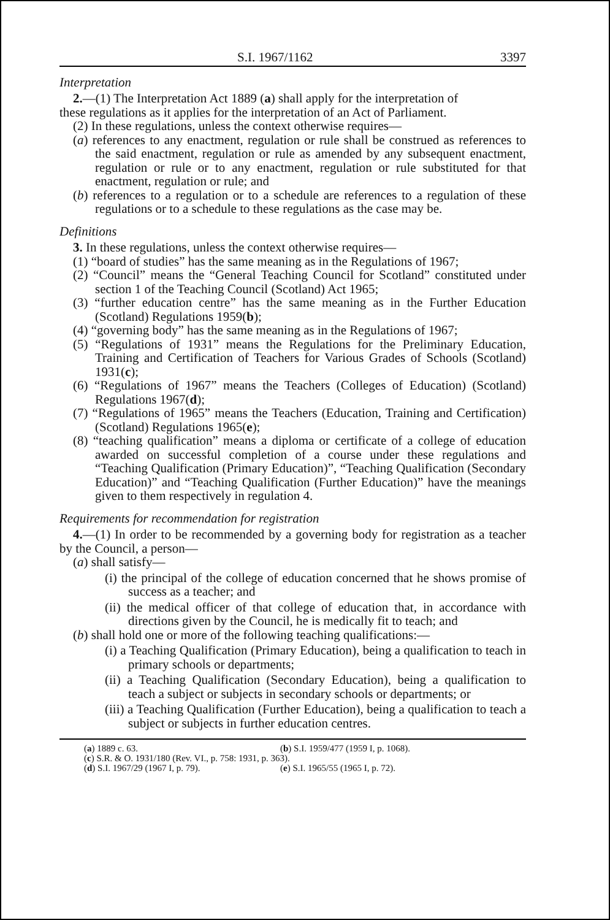S.I. 1967/1162 3397
Interpretation
2.—(1) The Interpretation Act 1889 (a) shall apply for the interpretation of
these regulations as it applies for the interpretation of an Act of Parliament.
(2) In these regulations, unless the context otherwise requires—
(a) references to any enactment, regulation or rule shall be construed as references to the said enactment, regulation or rule as amended by any subsequent enactment, regulation or rule or to any enactment, regulation or rule substituted for that enactment, regulation or rule; and
(b) references to a regulation or to a schedule are references to a regulation of these regulations or to a schedule to these regulations as the case may be.
Definitions
3. In these regulations, unless the context otherwise requires—
(1) “board of studies” has the same meaning as in the Regulations of 1967;
(2) “Council” means the “General Teaching Council for Scotland” constituted under section 1 of the Teaching Council (Scotland) Act 1965;
(3) “further education centre” has the same meaning as in the Further Education (Scotland) Regulations 1959(b);
(4) “governing body” has the same meaning as in the Regulations of 1967;
(5) “Regulations of 1931” means the Regulations for the Preliminary Education, Training and Certification of Teachers for Various Grades of Schools (Scotland) 1931(c);
(6) “Regulations of 1967” means the Teachers (Colleges of Education) (Scotland) Regulations 1967(d);
(7) “Regulations of 1965” means the Teachers (Education, Training and Certification) (Scotland) Regulations 1965(e);
(8) “teaching qualification” means a diploma or certificate of a college of education awarded on successful completion of a course under these regulations and “Teaching Qualification (Primary Education)”, “Teaching Qualification (Secondary Education)” and “Teaching Qualification (Further Education)” have the meanings given to them respectively in regulation 4.
Requirements for recommendation for registration
4.—(1) In order to be recommended by a governing body for registration as a teacher by the Council, a person—
(a) shall satisfy—
(i) the principal of the college of education concerned that he shows promise of success as a teacher; and
(ii) the medical officer of that college of education that, in accordance with directions given by the Council, he is medically fit to teach; and
(b) shall hold one or more of the following teaching qualifications:—
(i) a Teaching Qualification (Primary Education), being a qualification to teach in primary schools or departments;
(ii) a Teaching Qualification (Secondary Education), being a qualification to teach a subject or subjects in secondary schools or departments; or
(iii) a Teaching Qualification (Further Education), being a qualification to teach a subject or subjects in further education centres.
(a) 1889 c. 63. (b) S.I. 1959/477 (1959 I, p. 1068).
(c) S.R. & O. 1931/180 (Rev. VI., p. 758: 1931, p. 363).
(d) S.I. 1967/29 (1967 I, p. 79). (e) S.I. 1965/55 (1965 I, p. 72).